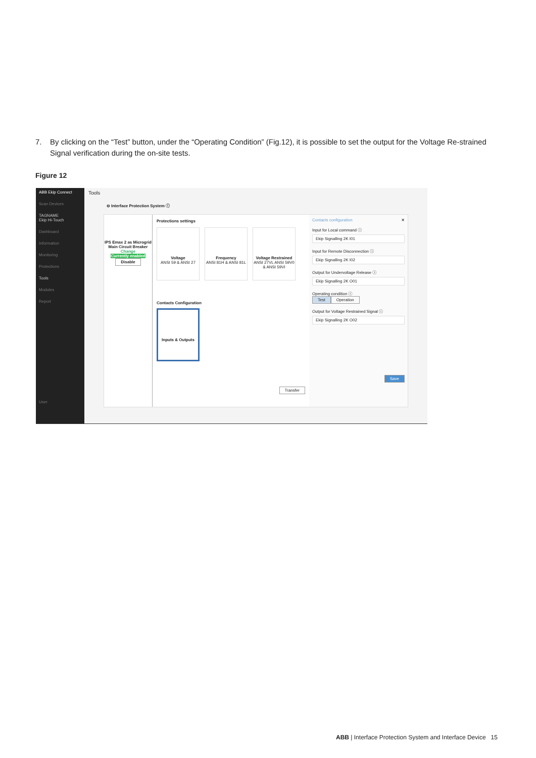7. By clicking on the “Test” button, under the “Operating Condition” (Fig.12), it is possible to set the output for the Voltage Re-strained Signal verification during the on-site tests.
Figure 12
ABB Ekip Connect
Scan Devices
TAGNAME
Ekip Hi-Touch
Dashboard
Information
Monitoring
Protections
Tools
Modules
Report
User
Tools
⊖ Interface Protection System ⓘ
IPS Emax 2 as Microgrid Main Circuit Breaker
Change
Currently enabled
Disable
Protections settings
Voltage
ANSI 59 & ANSI 27
Frequency
ANSI 81H & ANSI 81L
Voltage Restrained
ANSI 27VL ANSI 59V0 & ANSI 59VI
Contacts Configuration
Inputs & Outputs
Transfer
Contacts configuration ✕
Input for Local command ⓘ
Ekip Signalling 2K I01
Input for Remote Disconnection ⓘ
Ekip Signalling 2K I02
Output for Undervoltage Release ⓘ
Ekip Signalling 2K O01
Operating condition ⓘ
Test Operation
Output for Voltage Restrained Signal ⓘ
Ekip Signalling 2K O02
Save
ABB | Interface Protection System and Interface Device 15